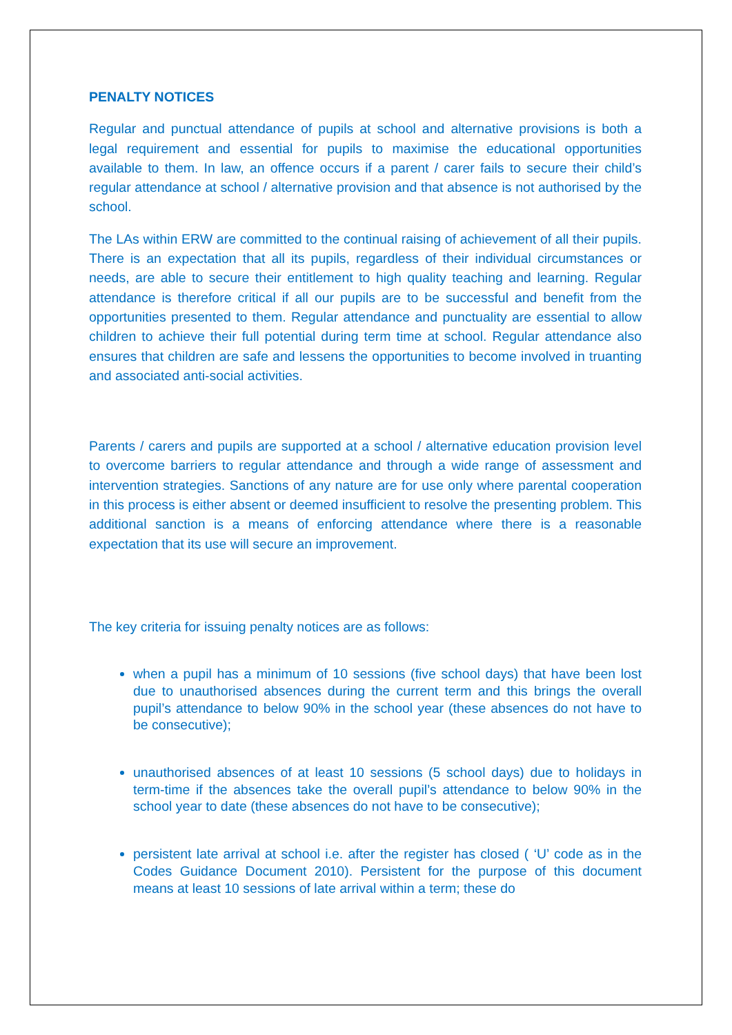PENALTY NOTICES
Regular and punctual attendance of pupils at school and alternative provisions is both a legal requirement and essential for pupils to maximise the educational opportunities available to them. In law, an offence occurs if a parent / carer fails to secure their child’s regular attendance at school / alternative provision and that absence is not authorised by the school.
The LAs within ERW are committed to the continual raising of achievement of all their pupils. There is an expectation that all its pupils, regardless of their individual circumstances or needs, are able to secure their entitlement to high quality teaching and learning. Regular attendance is therefore critical if all our pupils are to be successful and benefit from the opportunities presented to them. Regular attendance and punctuality are essential to allow children to achieve their full potential during term time at school. Regular attendance also ensures that children are safe and lessens the opportunities to become involved in truanting and associated anti-social activities.
Parents / carers and pupils are supported at a school / alternative education provision level to overcome barriers to regular attendance and through a wide range of assessment and intervention strategies. Sanctions of any nature are for use only where parental cooperation in this process is either absent or deemed insufficient to resolve the presenting problem. This additional sanction is a means of enforcing attendance where there is a reasonable expectation that its use will secure an improvement.
The key criteria for issuing penalty notices are as follows:
when a pupil has a minimum of 10 sessions (five school days) that have been lost due to unauthorised absences during the current term and this brings the overall pupil’s attendance to below 90% in the school year (these absences do not have to be consecutive);
unauthorised absences of at least 10 sessions (5 school days) due to holidays in term-time if the absences take the overall pupil’s attendance to below 90% in the school year to date (these absences do not have to be consecutive);
persistent late arrival at school i.e. after the register has closed ( ‘U’ code as in the Codes Guidance Document 2010). Persistent for the purpose of this document means at least 10 sessions of late arrival within a term; these do